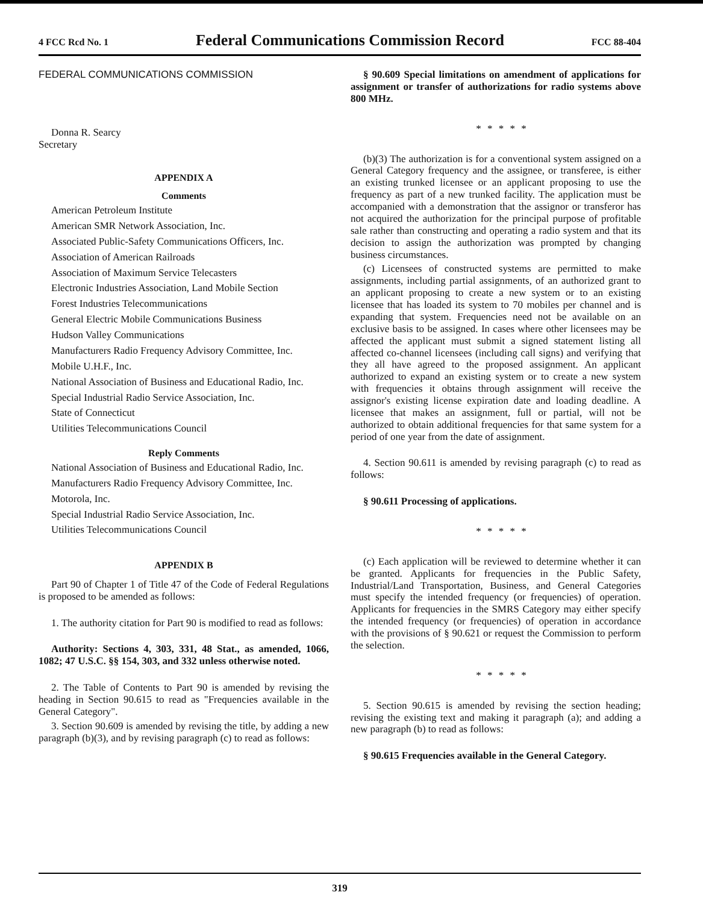4 FCC Rcd No. 1 Federal Communications Commission Record FCC 88-404
FEDERAL COMMUNICATIONS COMMISSION
Donna R. Searcy
Secretary
APPENDIX A
Comments
American Petroleum Institute
American SMR Network Association, Inc.
Associated Public-Safety Communications Officers, Inc.
Association of American Railroads
Association of Maximum Service Telecasters
Electronic Industries Association, Land Mobile Section
Forest Industries Telecommunications
General Electric Mobile Communications Business
Hudson Valley Communications
Manufacturers Radio Frequency Advisory Committee, Inc.
Mobile U.H.F., Inc.
National Association of Business and Educational Radio, Inc.
Special Industrial Radio Service Association, Inc.
State of Connecticut
Utilities Telecommunications Council
Reply Comments
National Association of Business and Educational Radio, Inc.
Manufacturers Radio Frequency Advisory Committee, Inc.
Motorola, Inc.
Special Industrial Radio Service Association, Inc.
Utilities Telecommunications Council
APPENDIX B
Part 90 of Chapter 1 of Title 47 of the Code of Federal Regulations is proposed to be amended as follows:
1. The authority citation for Part 90 is modified to read as follows:
Authority: Sections 4, 303, 331, 48 Stat., as amended, 1066, 1082; 47 U.S.C. §§ 154, 303, and 332 unless otherwise noted.
2. The Table of Contents to Part 90 is amended by revising the heading in Section 90.615 to read as "Frequencies available in the General Category".
3. Section 90.609 is amended by revising the title, by adding a new paragraph (b)(3), and by revising paragraph (c) to read as follows:
§ 90.609 Special limitations on amendment of applications for assignment or transfer of authorizations for radio systems above 800 MHz.
* * * * *
(b)(3) The authorization is for a conventional system assigned on a General Category frequency and the assignee, or transferee, is either an existing trunked licensee or an applicant proposing to use the frequency as part of a new trunked facility. The application must be accompanied with a demonstration that the assignor or transferor has not acquired the authorization for the principal purpose of profitable sale rather than constructing and operating a radio system and that its decision to assign the authorization was prompted by changing business circumstances.
(c) Licensees of constructed systems are permitted to make assignments, including partial assignments, of an authorized grant to an applicant proposing to create a new system or to an existing licensee that has loaded its system to 70 mobiles per channel and is expanding that system. Frequencies need not be available on an exclusive basis to be assigned. In cases where other licensees may be affected the applicant must submit a signed statement listing all affected co-channel licensees (including call signs) and verifying that they all have agreed to the proposed assignment. An applicant authorized to expand an existing system or to create a new system with frequencies it obtains through assignment will receive the assignor's existing license expiration date and loading deadline. A licensee that makes an assignment, full or partial, will not be authorized to obtain additional frequencies for that same system for a period of one year from the date of assignment.
4. Section 90.611 is amended by revising paragraph (c) to read as follows:
§ 90.611 Processing of applications.
* * * * *
(c) Each application will be reviewed to determine whether it can be granted. Applicants for frequencies in the Public Safety, Industrial/Land Transportation, Business, and General Categories must specify the intended frequency (or frequencies) of operation. Applicants for frequencies in the SMRS Category may either specify the intended frequency (or frequencies) of operation in accordance with the provisions of § 90.621 or request the Commission to perform the selection.
* * * * *
5. Section 90.615 is amended by revising the section heading; revising the existing text and making it paragraph (a); and adding a new paragraph (b) to read as follows:
§ 90.615 Frequencies available in the General Category.
319